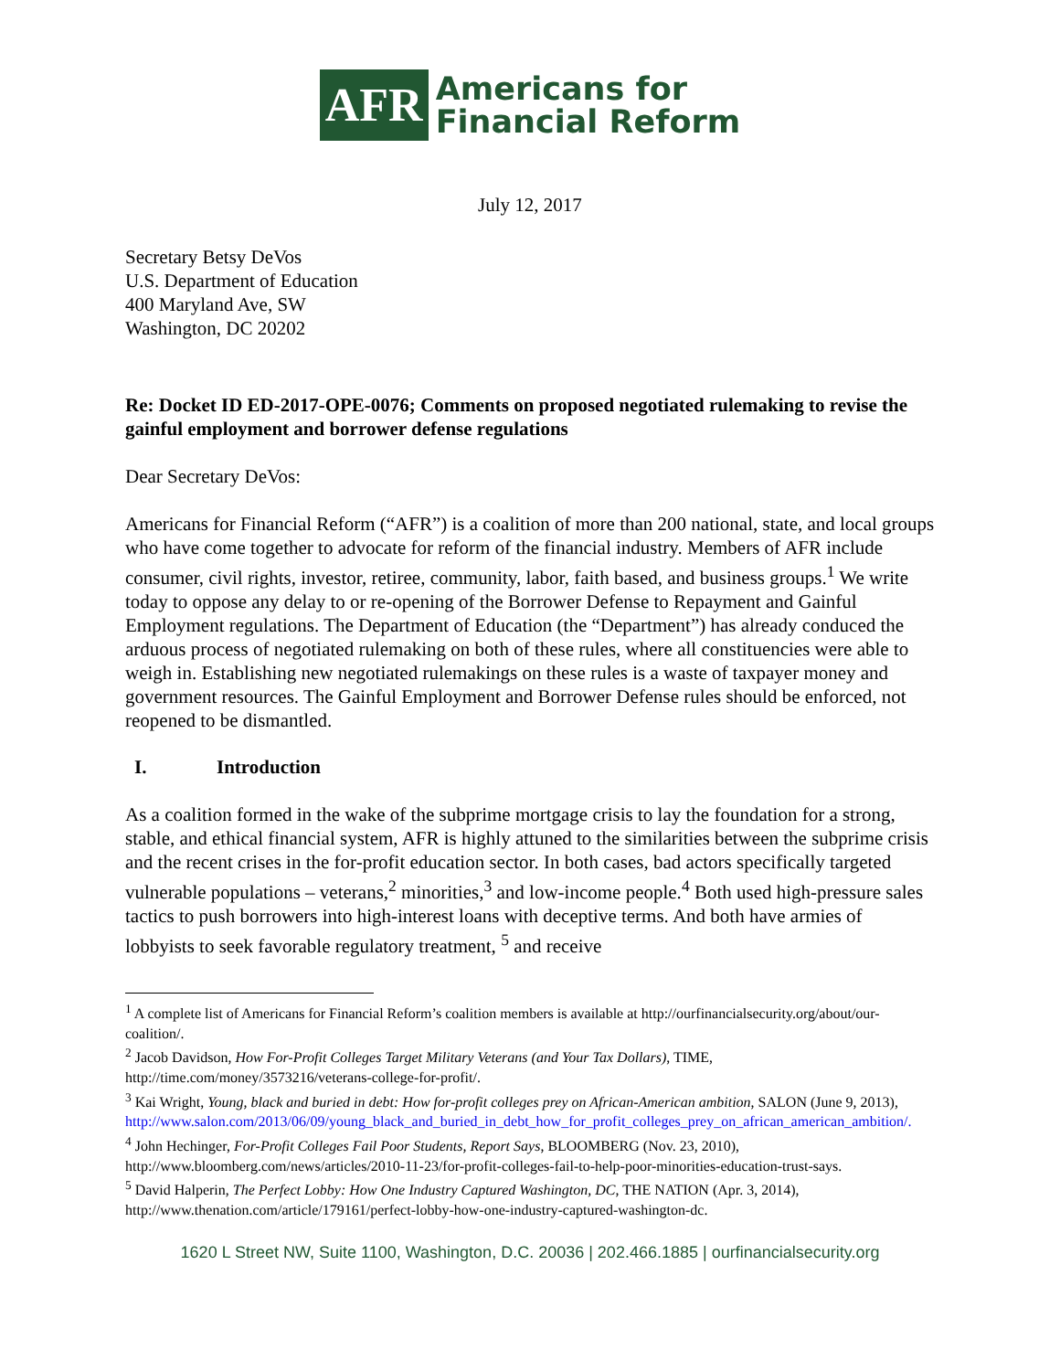AFR
Americans for
Financial Reform
July 12, 2017
Secretary Betsy DeVos
U.S. Department of Education
400 Maryland Ave, SW
Washington, DC 20202
Re: Docket ID ED-2017-OPE-0076; Comments on proposed negotiated rulemaking to revise the gainful employment and borrower defense regulations
Dear Secretary DeVos:
Americans for Financial Reform (“AFR”) is a coalition of more than 200 national, state, and local groups who have come together to advocate for reform of the financial industry. Members of AFR include consumer, civil rights, investor, retiree, community, labor, faith based, and business groups.<sup>1</sup> We write today to oppose any delay to or re-opening of the Borrower Defense to Repayment and Gainful Employment regulations. The Department of Education (the “Department”) has already conduced the arduous process of negotiated rulemaking on both of these rules, where all constituencies were able to weigh in. Establishing new negotiated rulemakings on these rules is a waste of taxpayer money and government resources. The Gainful Employment and Borrower Defense rules should be enforced, not reopened to be dismantled.
I. Introduction
As a coalition formed in the wake of the subprime mortgage crisis to lay the foundation for a strong, stable, and ethical financial system, AFR is highly attuned to the similarities between the subprime crisis and the recent crises in the for-profit education sector. In both cases, bad actors specifically targeted vulnerable populations – veterans,<sup>2</sup> minorities,<sup>3</sup> and low-income people.<sup>4</sup> Both used high-pressure sales tactics to push borrowers into high-interest loans with deceptive terms. And both have armies of lobbyists to seek favorable regulatory treatment, <sup>5</sup> and receive
<sup>1</sup> A complete list of Americans for Financial Reform’s coalition members is available at http://ourfinancialsecurity.org/about/our-coalition/.
<sup>2</sup> Jacob Davidson, How For-Profit Colleges Target Military Veterans (and Your Tax Dollars), TIME, http://time.com/money/3573216/veterans-college-for-profit/.
<sup>3</sup> Kai Wright, Young, black and buried in debt: How for-profit colleges prey on African-American ambition, SALON (June 9, 2013),
http://www.salon.com/2013/06/09/young_black_and_buried_in_debt_how_for_profit_colleges_prey_on_african_american_ambition/.
<sup>4</sup> John Hechinger, For-Profit Colleges Fail Poor Students, Report Says, BLOOMBERG (Nov. 23, 2010), http://www.bloomberg.com/news/articles/2010-11-23/for-profit-colleges-fail-to-help-poor-minorities-education-trust-says.
<sup>5</sup> David Halperin, The Perfect Lobby: How One Industry Captured Washington, DC, THE NATION (Apr. 3, 2014), http://www.thenation.com/article/179161/perfect-lobby-how-one-industry-captured-washington-dc.
1620 L Street NW, Suite 1100, Washington, D.C. 20036 | 202.466.1885 | ourfinancialsecurity.org